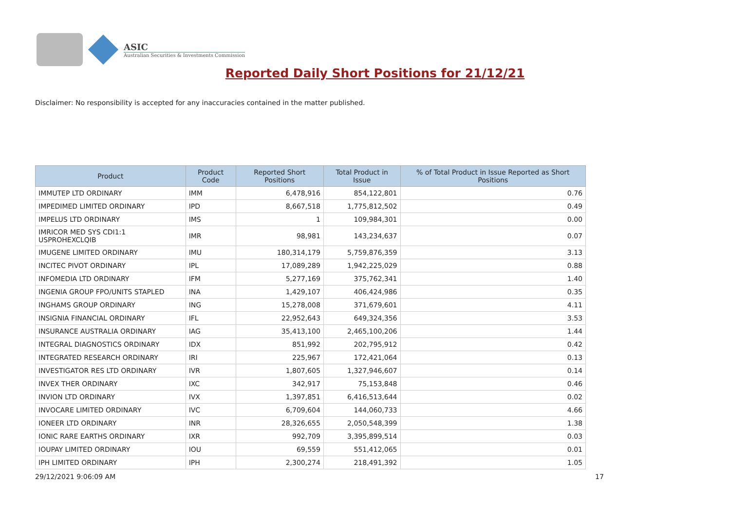ASIC
Australian Securities & Investments Commission
Reported Daily Short Positions for 21/12/21
Disclaimer: No responsibility is accepted for any inaccuracies contained in the matter published.
| Product | Product Code | Reported Short Positions | Total Product in Issue | % of Total Product in Issue Reported as Short Positions |
| --- | --- | --- | --- | --- |
| IMMUTEP LTD ORDINARY | IMM | 6,478,916 | 854,122,801 | 0.76 |
| IMPEDIMED LIMITED ORDINARY | IPD | 8,667,518 | 1,775,812,502 | 0.49 |
| IMPELUS LTD ORDINARY | IMS | 1 | 109,984,301 | 0.00 |
| IMRICOR MED SYS CDI1:1 USPROHEXCLQIB | IMR | 98,981 | 143,234,637 | 0.07 |
| IMUGENE LIMITED ORDINARY | IMU | 180,314,179 | 5,759,876,359 | 3.13 |
| INCITEC PIVOT ORDINARY | IPL | 17,089,289 | 1,942,225,029 | 0.88 |
| INFOMEDIA LTD ORDINARY | IFM | 5,277,169 | 375,762,341 | 1.40 |
| INGENIA GROUP FPO/UNITS STAPLED | INA | 1,429,107 | 406,424,986 | 0.35 |
| INGHAMS GROUP ORDINARY | ING | 15,278,008 | 371,679,601 | 4.11 |
| INSIGNIA FINANCIAL ORDINARY | IFL | 22,952,643 | 649,324,356 | 3.53 |
| INSURANCE AUSTRALIA ORDINARY | IAG | 35,413,100 | 2,465,100,206 | 1.44 |
| INTEGRAL DIAGNOSTICS ORDINARY | IDX | 851,992 | 202,795,912 | 0.42 |
| INTEGRATED RESEARCH ORDINARY | IRI | 225,967 | 172,421,064 | 0.13 |
| INVESTIGATOR RES LTD ORDINARY | IVR | 1,807,605 | 1,327,946,607 | 0.14 |
| INVEX THER ORDINARY | IXC | 342,917 | 75,153,848 | 0.46 |
| INVION LTD ORDINARY | IVX | 1,397,851 | 6,416,513,644 | 0.02 |
| INVOCARE LIMITED ORDINARY | IVC | 6,709,604 | 144,060,733 | 4.66 |
| IONEER LTD ORDINARY | INR | 28,326,655 | 2,050,548,399 | 1.38 |
| IONIC RARE EARTHS ORDINARY | IXR | 992,709 | 3,395,899,514 | 0.03 |
| IOUPAY LIMITED ORDINARY | IOU | 69,559 | 551,412,065 | 0.01 |
| IPH LIMITED ORDINARY | IPH | 2,300,274 | 218,491,392 | 1.05 |
29/12/2021 9:06:09 AM 17